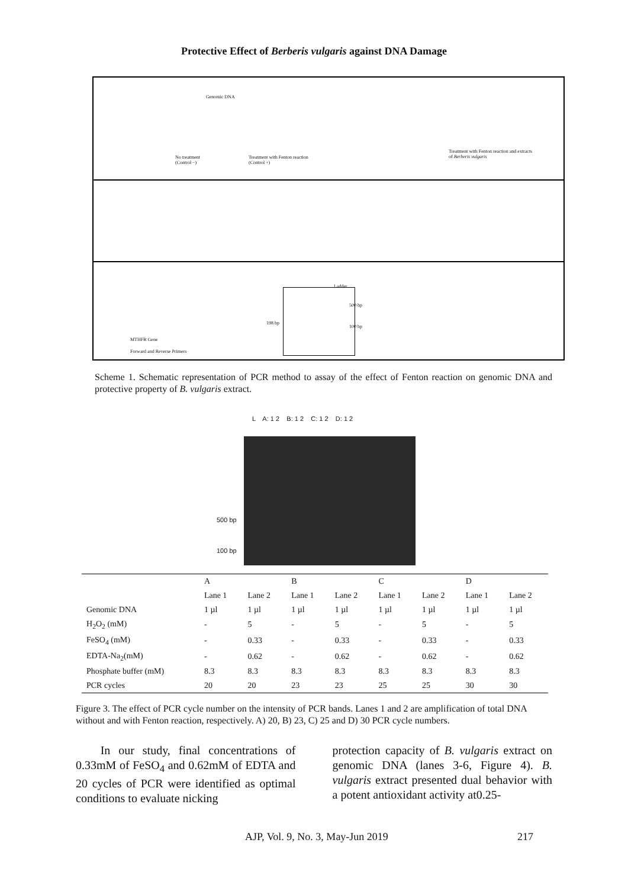Protective Effect of Berberis vulgaris against DNA Damage
Genomic DNA
No treatment
(Control −)
Treatment with Fenton reaction
(Control +)
Treatment with Fenton reaction and extracts
of Berberis vulgaris
Ladder
198 bp
500 bp
100 bp
MTHFR Gene
Forward and Reverse Primers
Scheme 1. Schematic representation of PCR method to assay of the effect of Fenton reaction on genomic DNA and protective property of B. vulgaris extract.
500 bp
100 bp
L A: 1 2 B: 1 2 C: 1 2 D: 1 2
| | A | | B | | C | | D | |
| --- | --- | --- | --- | --- | --- | --- | --- | --- |
| | Lane 1 | Lane 2 | Lane 1 | Lane 2 | Lane 1 | Lane 2 | Lane 1 | Lane 2 |
| Genomic DNA | 1 µl | 1 µl | 1 µl | 1 µl | 1 µl | 1 µl | 1 µl | 1 µl |
| H<sub>2</sub>O<sub>2</sub> (mM) | - | 5 | - | 5 | - | 5 | - | 5 |
| FeSO<sub>4</sub> (mM) | - | 0.33 | - | 0.33 | - | 0.33 | - | 0.33 |
| EDTA-Na<sub>2</sub>(mM) | - | 0.62 | - | 0.62 | - | 0.62 | - | 0.62 |
| Phosphate buffer (mM) | 8.3 | 8.3 | 8.3 | 8.3 | 8.3 | 8.3 | 8.3 | 8.3 |
| PCR cycles | 20 | 20 | 23 | 23 | 25 | 25 | 30 | 30 |
Figure 3. The effect of PCR cycle number on the intensity of PCR bands. Lanes 1 and 2 are amplification of total DNA without and with Fenton reaction, respectively. A) 20, B) 23, C) 25 and D) 30 PCR cycle numbers.
In our study, final concentrations of 0.33mM of FeSO<sub>4</sub> and 0.62mM of EDTA and 20 cycles of PCR were identified as optimal conditions to evaluate nicking
protection capacity of B. vulgaris extract on genomic DNA (lanes 3-6, Figure 4). B. vulgaris extract presented dual behavior with a potent antioxidant activity at0.25-
AJP, Vol. 9, No. 3, May-Jun 2019 217